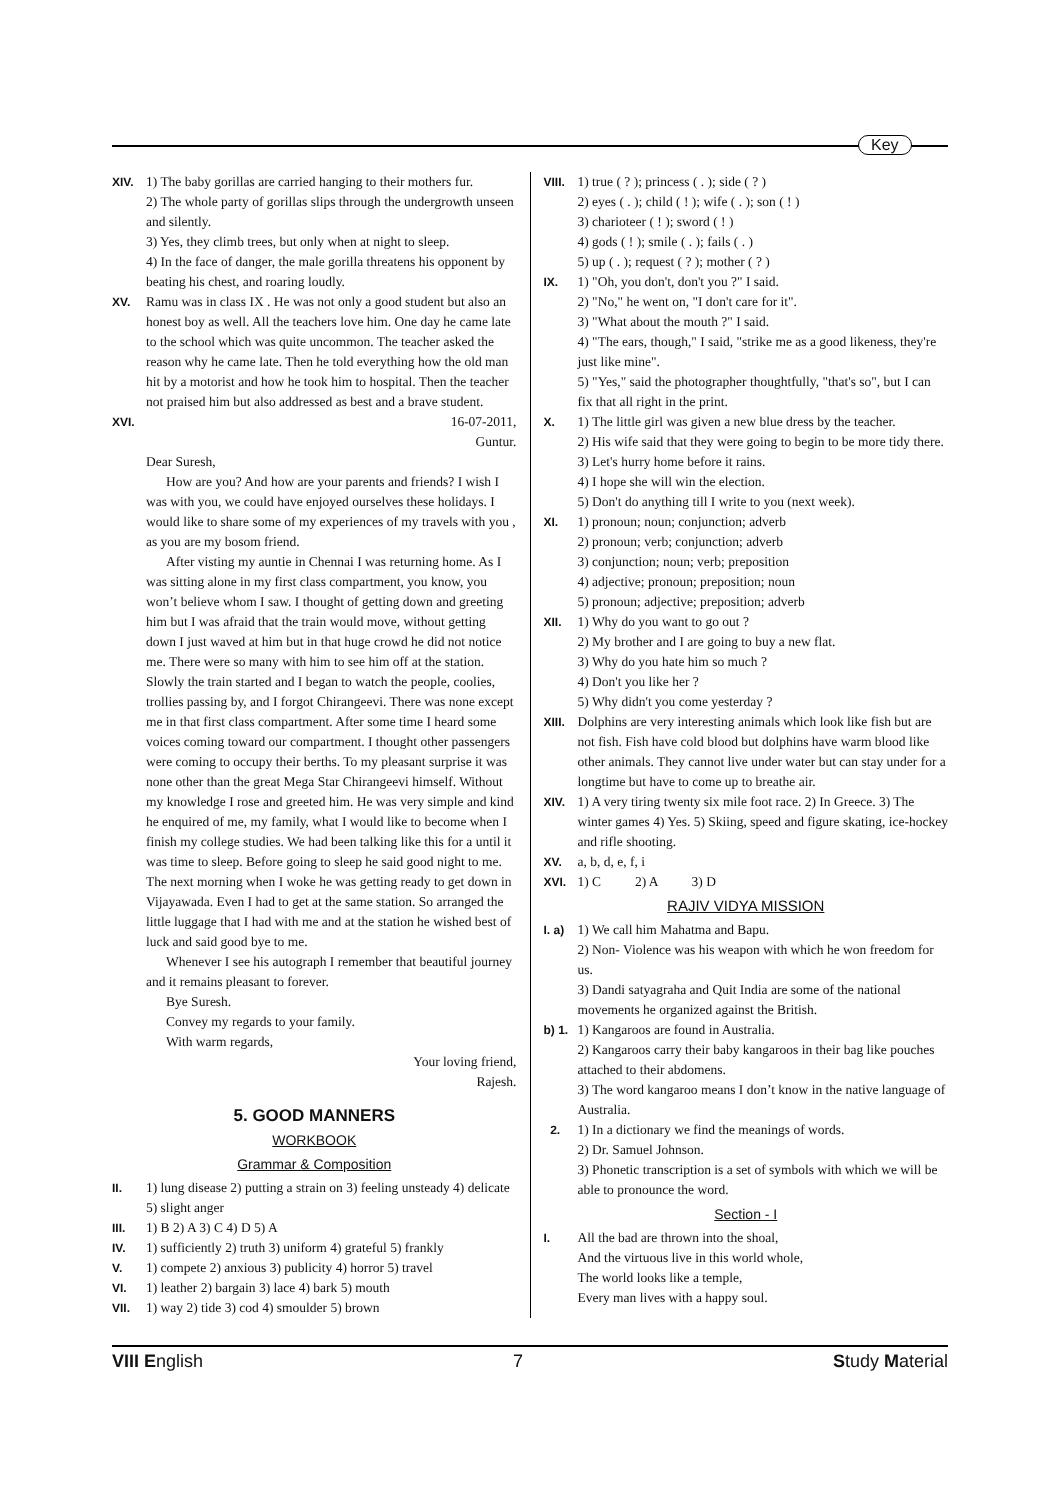Key
XIV. 1) The baby gorillas are carried hanging to their mothers fur.
2) The whole party of gorillas slips through the undergrowth unseen and silently.
3) Yes, they climb trees, but only when at night to sleep.
4) In the face of danger, the male gorilla threatens his opponent by beating his chest, and roaring loudly.
XV. Ramu was in class IX . He was not only a good student but also an honest boy as well. All the teachers love him. One day he came late to the school which was quite uncommon. The teacher asked the reason why he came late. Then he told everything how the old man hit by a motorist and how he took him to hospital. Then the teacher not praised him but also addressed as best and a brave student.
XVI. 16-07-2011,
Guntur.
Dear Suresh,
How are you? And how are your parents and friends? I wish I was with you, we could have enjoyed ourselves these holidays. I would like to share some of my experiences of my travels with you , as you are my bosom friend.
After visting my auntie in Chennai I was returning home. As I was sitting alone in my first class compartment, you know, you won’t believe whom I saw. I thought of getting down and greeting him but I was afraid that the train would move, without getting down I just waved at him but in that huge crowd he did not notice me. There were so many with him to see him off at the station. Slowly the train started and I began to watch the people, coolies, trollies passing by, and I forgot Chirangeevi. There was none except me in that first class compartment. After some time I heard some voices coming toward our compartment. I thought other passengers were coming to occupy their berths. To my pleasant surprise it was none other than the great Mega Star Chirangeevi himself. Without my knowledge I rose and greeted him. He was very simple and kind he enquired of me, my family, what I would like to become when I finish my college studies. We had been talking like this for a until it was time to sleep. Before going to sleep he said good night to me. The next morning when I woke he was getting ready to get down in Vijayawada. Even I had to get at the same station. So arranged the little luggage that I had with me and at the station he wished best of luck and said good bye to me.
Whenever I see his autograph I remember that beautiful journey and it remains pleasant to forever.
Bye Suresh.
Convey my regards to your family.
With warm regards,
Your loving friend,
Rajesh.
5. GOOD MANNERS
WORKBOOK
Grammar & Composition
II. 1) lung disease 2) putting a strain on 3) feeling unsteady 4) delicate 5) slight anger
III. 1) B 2) A 3) C 4) D 5) A
IV. 1) sufficiently 2) truth 3) uniform 4) grateful 5) frankly
V. 1) compete 2) anxious 3) publicity 4) horror 5) travel
VI. 1) leather 2) bargain 3) lace 4) bark 5) mouth
VII. 1) way 2) tide 3) cod 4) smoulder 5) brown
VIII.
1) true ( ? ); princess ( . ); side ( ? )
2) eyes ( . ); child ( ! ); wife ( . ); son ( ! )
3) charioteer ( ! ); sword ( ! )
4) gods ( ! ); smile ( . ); fails ( . )
5) up ( . ); request ( ? ); mother ( ? )
IX. 1) "Oh, you don't, don't you ?" I said.
2) "No," he went on, "I don't care for it".
3) "What about the mouth ?" I said.
4) "The ears, though," I said, "strike me as a good likeness, they're just like mine".
5) "Yes," said the photographer thoughtfully, "that's so", but I can fix that all right in the print.
X. 1) The little girl was given a new blue dress by the teacher.
2) His wife said that they were going to begin to be more tidy there.
3) Let's hurry home before it rains.
4) I hope she will win the election.
5) Don't do anything till I write to you (next week).
XI. 1) pronoun; noun; conjunction; adverb
2) pronoun; verb; conjunction; adverb
3) conjunction; noun; verb; preposition
4) adjective; pronoun; preposition; noun
5) pronoun; adjective; preposition; adverb
XII. 1) Why do you want to go out ?
2) My brother and I are going to buy a new flat.
3) Why do you hate him so much ?
4) Don't you like her ?
5) Why didn't you come yesterday ?
XIII.
Dolphins are very interesting animals which look like fish but are not fish. Fish have cold blood but dolphins have warm blood like other animals. They cannot live under water but can stay under for a longtime but have to come up to breathe air.
XIV. 1) A very tiring twenty six mile foot race. 2) In Greece. 3) The winter games 4) Yes. 5) Skiing, speed and figure skating, ice-hockey and rifle shooting.
XV. a, b, d, e, f, i
XVI. 1) C 2) A 3) D
RAJIV VIDYA MISSION
I. a)
1) We call him Mahatma and Bapu.
2) Non- Violence was his weapon with which he won freedom for us.
3) Dandi satyagraha and Quit India are some of the national movements he organized against the British.
b) 1.
1) Kangaroos are found in Australia.
2) Kangaroos carry their baby kangaroos in their bag like pouches attached to their abdomens.
3) The word kangaroo means I don’t know in the native language of Australia.
2. 1) In a dictionary we find the meanings of words.
2) Dr. Samuel Johnson.
3) Phonetic transcription is a set of symbols with which we will be able to pronounce the word.
Section - I
I. All the bad are thrown into the shoal,
And the virtuous live in this world whole,
The world looks like a temple,
Every man lives with a happy soul.
VIII English 7 Study Material